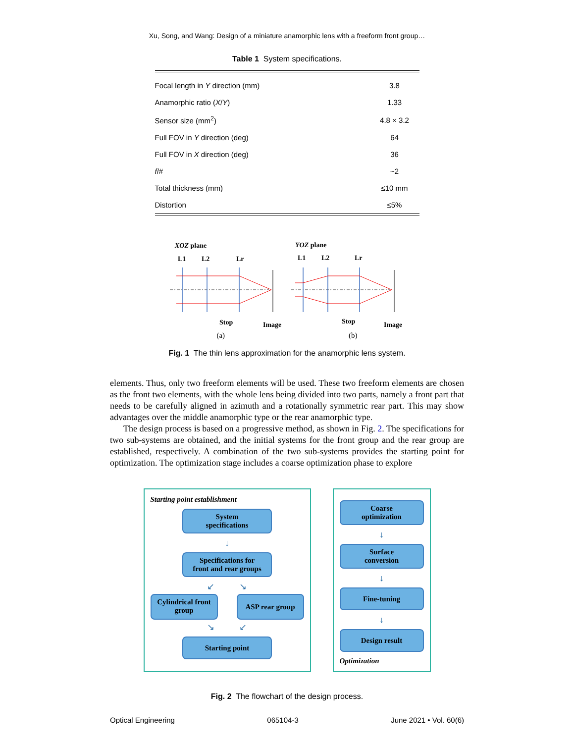Xu, Song, and Wang: Design of a miniature anamorphic lens with a freeform front group…
Table 1 System specifications.
| Focal length in Y direction (mm) | 3.8 |
| Anamorphic ratio ( X / Y ) | 1.33 |
| Sensor size (mm<sup>2</sup>) | 4.8 × 3.2 |
| Full FOV in Y direction (deg) | 64 |
| Full FOV in X direction (deg) | 36 |
| f /# | ~2 |
| Total thickness (mm) | ≤10 mm |
| Distortion | ≤5% |
XOZ plane
YOZ plane
L1
L2
Lr
L1
L2
Lr
Stop
Image
Stop
Image
(a) (b)
Fig. 1 The thin lens approximation for the anamorphic lens system.
elements. Thus, only two freeform elements will be used. These two freeform elements are chosen as the front two elements, with the whole lens being divided into two parts, namely a front part that needs to be carefully aligned in azimuth and a rotationally symmetric rear part. This may show advantages over the middle anamorphic type or the rear anamorphic type.
The design process is based on a progressive method, as shown in Fig. 2. The specifications for two sub-systems are obtained, and the initial systems for the front group and the rear group are established, respectively. A combination of the two sub-systems provides the starting point for optimization. The optimization stage includes a coarse optimization phase to explore
Starting point establishment
System
specifications
↓
Specifications for
front and rear groups
↙ ↘
Cylindrical front
group
ASP rear group
↘ ↙
Starting point
Coarse
optimization
↓
Surface
conversion
↓
Fine-tuning
↓
Design result
Optimization
Fig. 2 The flowchart of the design process.
Optical Engineering 065104-3 June 2021 • Vol. 60(6)